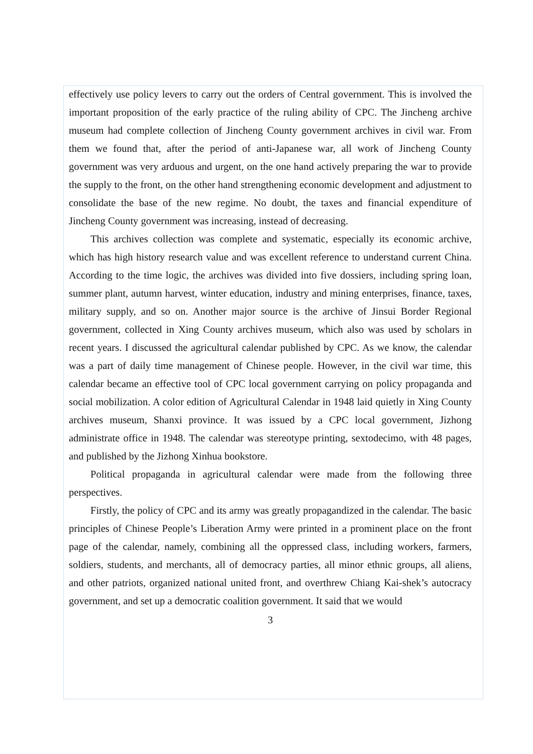effectively use policy levers to carry out the orders of Central government. This is involved the important proposition of the early practice of the ruling ability of CPC. The Jincheng archive museum had complete collection of Jincheng County government archives in civil war. From them we found that, after the period of anti-Japanese war, all work of Jincheng County government was very arduous and urgent, on the one hand actively preparing the war to provide the supply to the front, on the other hand strengthening economic development and adjustment to consolidate the base of the new regime. No doubt, the taxes and financial expenditure of Jincheng County government was increasing, instead of decreasing.
This archives collection was complete and systematic, especially its economic archive, which has high history research value and was excellent reference to understand current China. According to the time logic, the archives was divided into five dossiers, including spring loan, summer plant, autumn harvest, winter education, industry and mining enterprises, finance, taxes, military supply, and so on. Another major source is the archive of Jinsui Border Regional government, collected in Xing County archives museum, which also was used by scholars in recent years. I discussed the agricultural calendar published by CPC. As we know, the calendar was a part of daily time management of Chinese people. However, in the civil war time, this calendar became an effective tool of CPC local government carrying on policy propaganda and social mobilization. A color edition of Agricultural Calendar in 1948 laid quietly in Xing County archives museum, Shanxi province. It was issued by a CPC local government, Jizhong administrate office in 1948. The calendar was stereotype printing, sextodecimo, with 48 pages, and published by the Jizhong Xinhua bookstore.
Political propaganda in agricultural calendar were made from the following three perspectives.
Firstly, the policy of CPC and its army was greatly propagandized in the calendar. The basic principles of Chinese People’s Liberation Army were printed in a prominent place on the front page of the calendar, namely, combining all the oppressed class, including workers, farmers, soldiers, students, and merchants, all of democracy parties, all minor ethnic groups, all aliens, and other patriots, organized national united front, and overthrew Chiang Kai-shek’s autocracy government, and set up a democratic coalition government. It said that we would
3